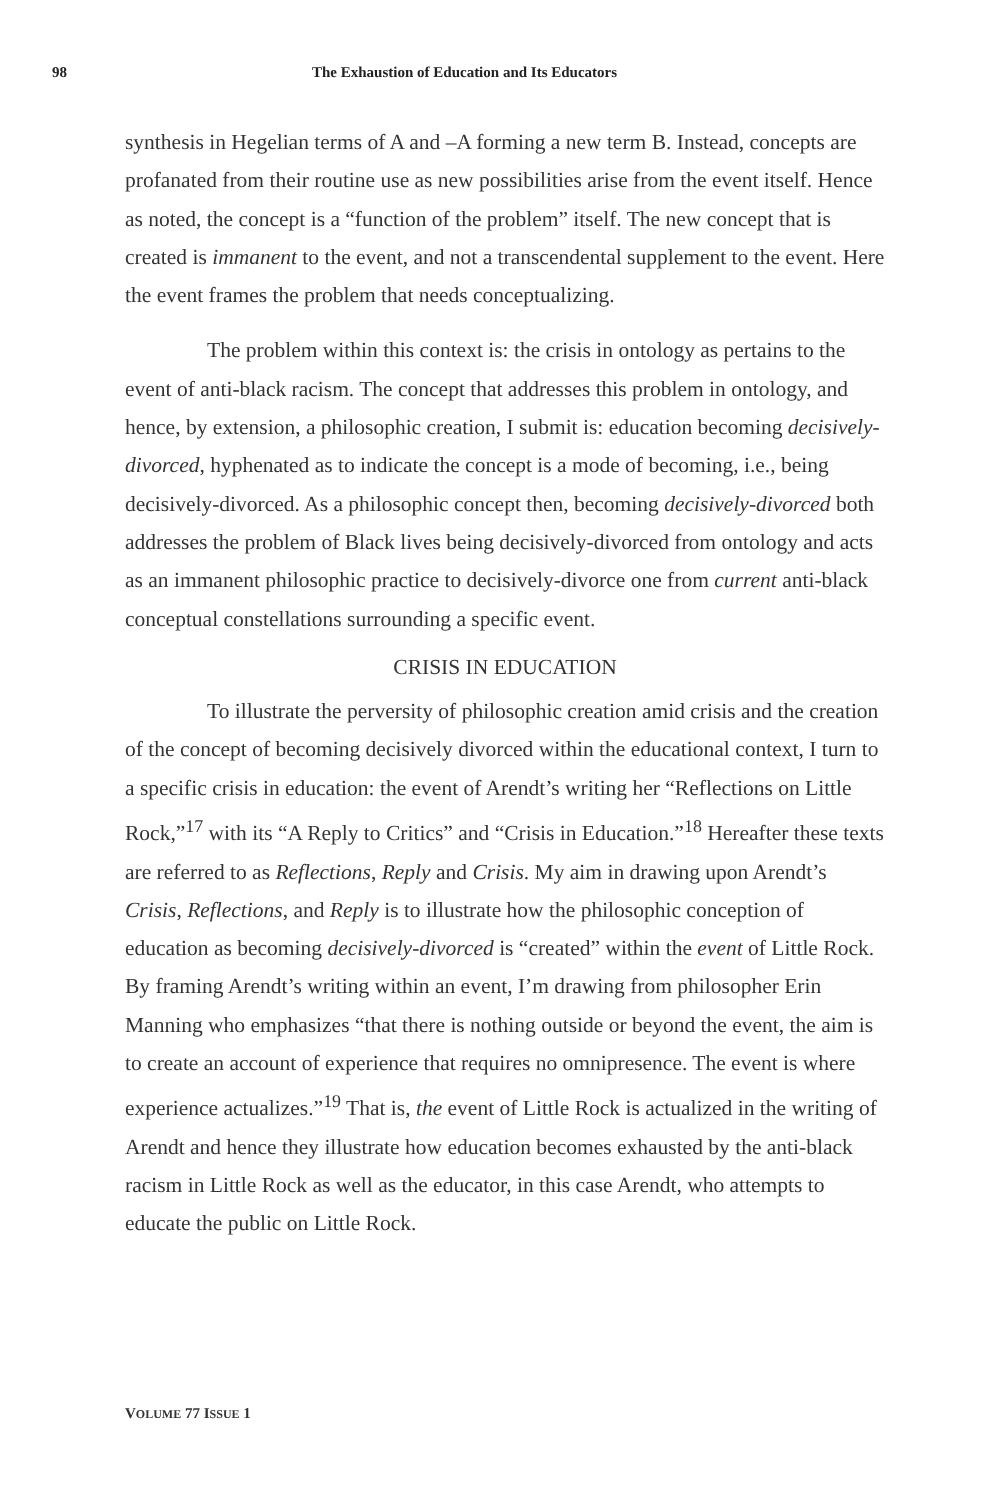98 The Exhaustion of Education and Its Educators
synthesis in Hegelian terms of A and –A forming a new term B. Instead, concepts are profanated from their routine use as new possibilities arise from the event itself. Hence as noted, the concept is a “function of the problem” itself. The new concept that is created is immanent to the event, and not a transcendental supplement to the event. Here the event frames the problem that needs conceptualizing.
The problem within this context is: the crisis in ontology as pertains to the event of anti-black racism. The concept that addresses this problem in ontology, and hence, by extension, a philosophic creation, I submit is: education becoming decisively-divorced, hyphenated as to indicate the concept is a mode of becoming, i.e., being decisively-divorced. As a philosophic concept then, becoming decisively-divorced both addresses the problem of Black lives being decisively-divorced from ontology and acts as an immanent philosophic practice to decisively-divorce one from current anti-black conceptual constellations surrounding a specific event.
CRISIS IN EDUCATION
To illustrate the perversity of philosophic creation amid crisis and the creation of the concept of becoming decisively divorced within the educational context, I turn to a specific crisis in education: the event of Arendt’s writing her “Reflections on Little Rock,”<sup>17</sup> with its “A Reply to Critics” and “Crisis in Education.”<sup>18</sup> Hereafter these texts are referred to as Reflections, Reply and Crisis. My aim in drawing upon Arendt’s Crisis, Reflections, and Reply is to illustrate how the philosophic conception of education as becoming decisively-divorced is “created” within the event of Little Rock. By framing Arendt’s writing within an event, I’m drawing from philosopher Erin Manning who emphasizes “that there is nothing outside or beyond the event, the aim is to create an account of experience that requires no omnipresence. The event is where experience actualizes.”<sup>19</sup> That is, the event of Little Rock is actualized in the writing of Arendt and hence they illustrate how education becomes exhausted by the anti-black racism in Little Rock as well as the educator, in this case Arendt, who attempts to educate the public on Little Rock.
VOLUME 77 ISSUE 1